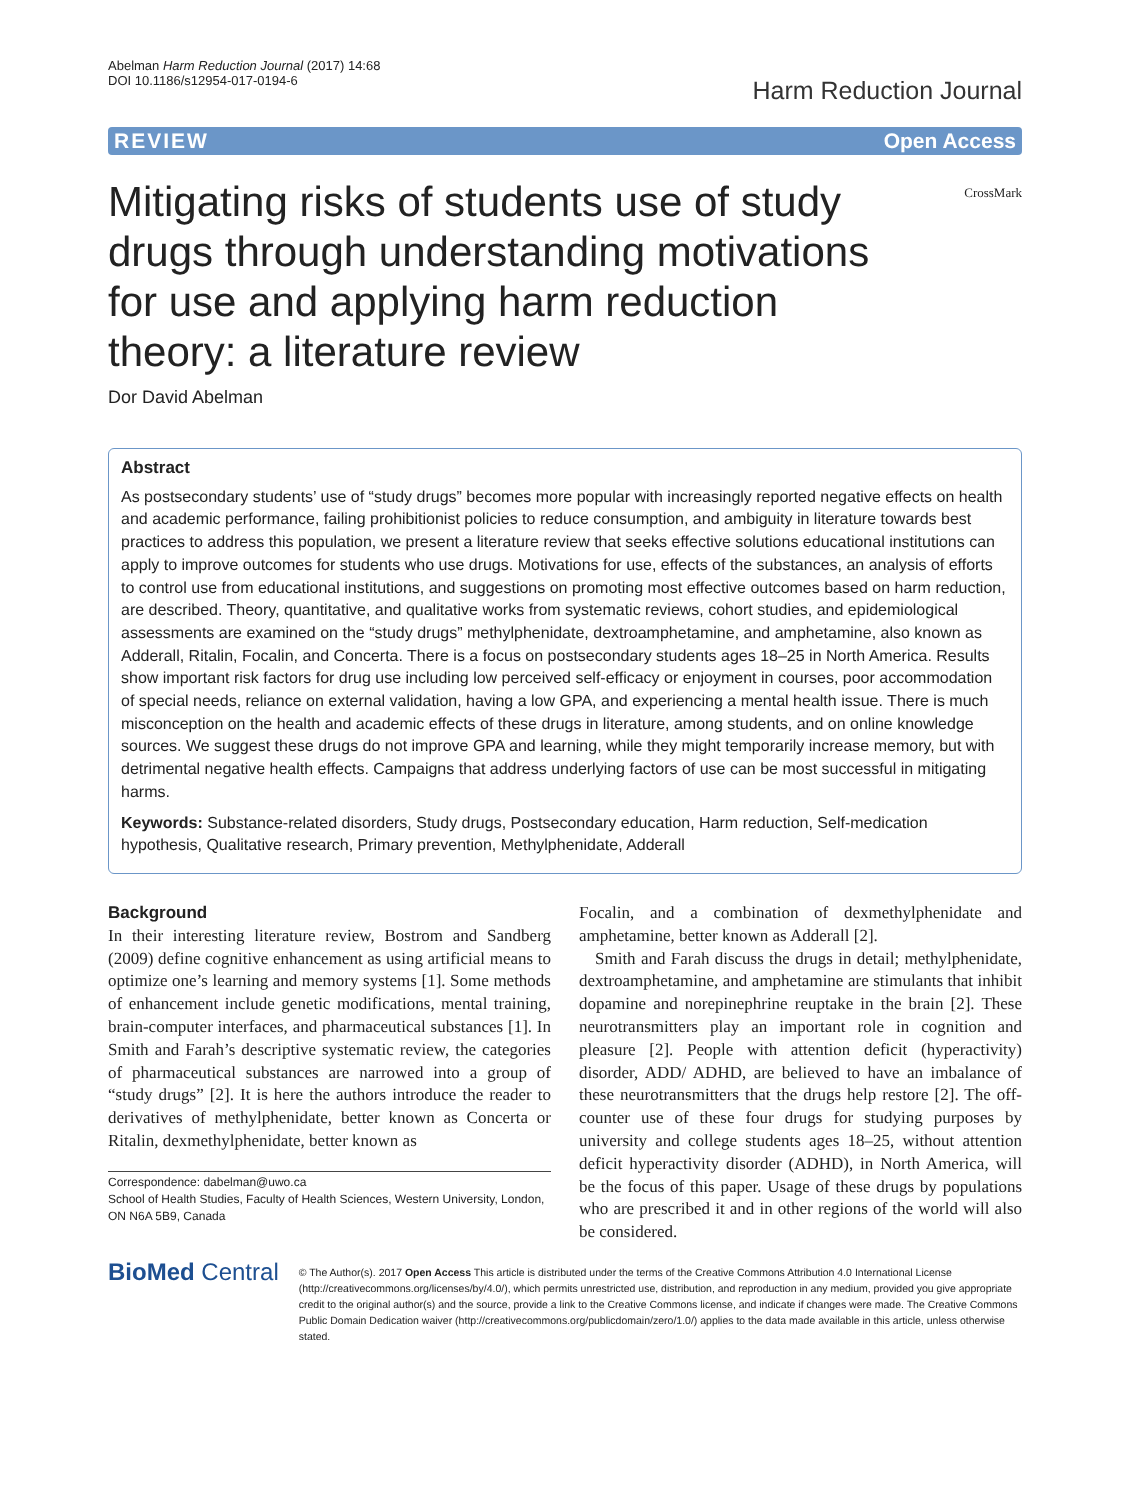Abelman Harm Reduction Journal (2017) 14:68
DOI 10.1186/s12954-017-0194-6
Harm Reduction Journal
REVIEW Open Access
Mitigating risks of students use of study drugs through understanding motivations for use and applying harm reduction theory: a literature review
CrossMark
Dor David Abelman
Abstract
As postsecondary students’ use of “study drugs” becomes more popular with increasingly reported negative effects on health and academic performance, failing prohibitionist policies to reduce consumption, and ambiguity in literature towards best practices to address this population, we present a literature review that seeks effective solutions educational institutions can apply to improve outcomes for students who use drugs. Motivations for use, effects of the substances, an analysis of efforts to control use from educational institutions, and suggestions on promoting most effective outcomes based on harm reduction, are described. Theory, quantitative, and qualitative works from systematic reviews, cohort studies, and epidemiological assessments are examined on the “study drugs” methylphenidate, dextroamphetamine, and amphetamine, also known as Adderall, Ritalin, Focalin, and Concerta. There is a focus on postsecondary students ages 18–25 in North America. Results show important risk factors for drug use including low perceived self-efficacy or enjoyment in courses, poor accommodation of special needs, reliance on external validation, having a low GPA, and experiencing a mental health issue. There is much misconception on the health and academic effects of these drugs in literature, among students, and on online knowledge sources. We suggest these drugs do not improve GPA and learning, while they might temporarily increase memory, but with detrimental negative health effects. Campaigns that address underlying factors of use can be most successful in mitigating harms.
Keywords: Substance-related disorders, Study drugs, Postsecondary education, Harm reduction, Self-medication hypothesis, Qualitative research, Primary prevention, Methylphenidate, Adderall
Background
In their interesting literature review, Bostrom and Sandberg (2009) define cognitive enhancement as using artificial means to optimize one’s learning and memory systems [1]. Some methods of enhancement include genetic modifications, mental training, brain-computer interfaces, and pharmaceutical substances [1]. In Smith and Farah’s descriptive systematic review, the categories of pharmaceutical substances are narrowed into a group of “study drugs” [2]. It is here the authors introduce the reader to derivatives of methylphenidate, better known as Concerta or Ritalin, dexmethylphenidate, better known as
Correspondence: dabelman@uwo.ca
School of Health Studies, Faculty of Health Sciences, Western University, London, ON N6A 5B9, Canada
Focalin, and a combination of dexmethylphenidate and amphetamine, better known as Adderall [2].
Smith and Farah discuss the drugs in detail; methylphenidate, dextroamphetamine, and amphetamine are stimulants that inhibit dopamine and norepinephrine reuptake in the brain [2]. These neurotransmitters play an important role in cognition and pleasure [2]. People with attention deficit (hyperactivity) disorder, ADD/ ADHD, are believed to have an imbalance of these neurotransmitters that the drugs help restore [2]. The off-counter use of these four drugs for studying purposes by university and college students ages 18–25, without attention deficit hyperactivity disorder (ADHD), in North America, will be the focus of this paper. Usage of these drugs by populations who are prescribed it and in other regions of the world will also be considered.
BioMed Central
© The Author(s). 2017 Open Access This article is distributed under the terms of the Creative Commons Attribution 4.0 International License (http://creativecommons.org/licenses/by/4.0/), which permits unrestricted use, distribution, and reproduction in any medium, provided you give appropriate credit to the original author(s) and the source, provide a link to the Creative Commons license, and indicate if changes were made. The Creative Commons Public Domain Dedication waiver (http://creativecommons.org/publicdomain/zero/1.0/) applies to the data made available in this article, unless otherwise stated.